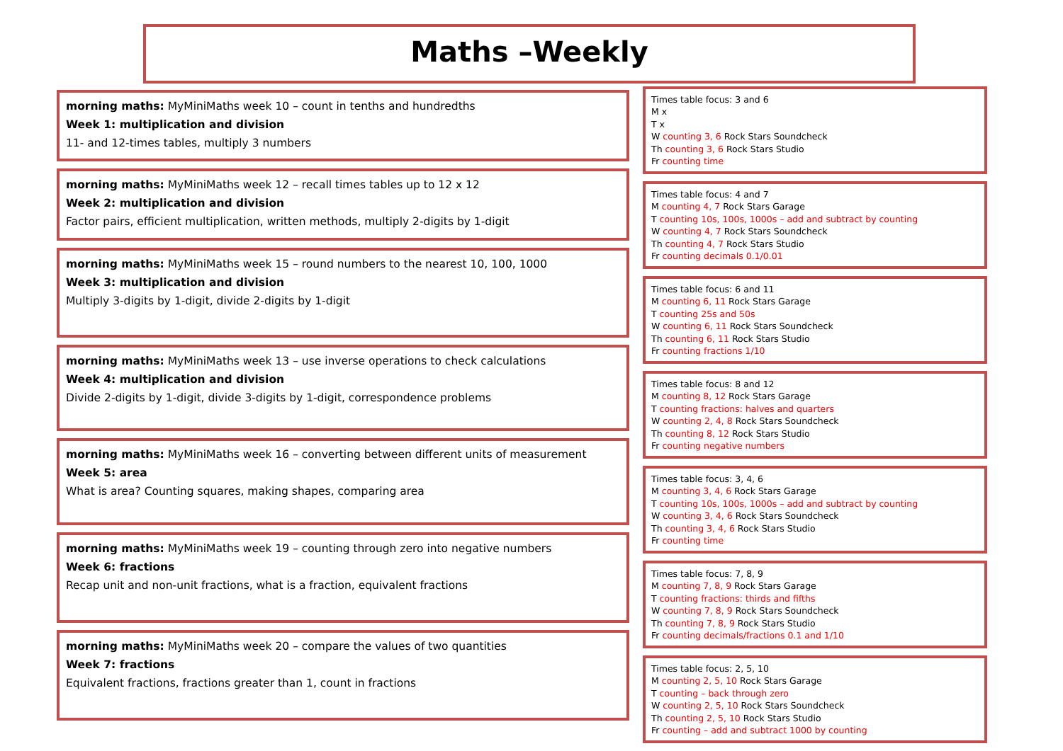Maths –Weekly
morning maths: MyMiniMaths week 10 – count in tenths and hundredths
Week 1: multiplication and division
11- and 12-times tables, multiply 3 numbers
morning maths: MyMiniMaths week 12 – recall times tables up to 12 x 12
Week 2: multiplication and division
Factor pairs, efficient multiplication, written methods, multiply 2-digits by 1-digit
morning maths: MyMiniMaths week 15 – round numbers to the nearest 10, 100, 1000
Week 3: multiplication and division
Multiply 3-digits by 1-digit, divide 2-digits by 1-digit
morning maths: MyMiniMaths week 13 – use inverse operations to check calculations
Week 4: multiplication and division
Divide 2-digits by 1-digit, divide 3-digits by 1-digit, correspondence problems
morning maths: MyMiniMaths week 16 – converting between different units of measurement
Week 5: area
What is area? Counting squares, making shapes, comparing area
morning maths: MyMiniMaths week 19 – counting through zero into negative numbers
Week 6: fractions
Recap unit and non-unit fractions, what is a fraction, equivalent fractions
morning maths: MyMiniMaths week 20 – compare the values of two quantities
Week 7: fractions
Equivalent fractions, fractions greater than 1, count in fractions
Times table focus: 3 and 6
M x
T x
W counting 3, 6 Rock Stars Soundcheck
Th counting 3, 6 Rock Stars Studio
Fr counting time
Times table focus: 4 and 7
M counting 4, 7 Rock Stars Garage
T counting 10s, 100s, 1000s – add and subtract by counting
W counting 4, 7 Rock Stars Soundcheck
Th counting 4, 7 Rock Stars Studio
Fr counting decimals 0.1/0.01
Times table focus: 6 and 11
M counting 6, 11 Rock Stars Garage
T counting 25s and 50s
W counting 6, 11 Rock Stars Soundcheck
Th counting 6, 11 Rock Stars Studio
Fr counting fractions 1/10
Times table focus: 8 and 12
M counting 8, 12 Rock Stars Garage
T counting fractions: halves and quarters
W counting 2, 4, 8 Rock Stars Soundcheck
Th counting 8, 12 Rock Stars Studio
Fr counting negative numbers
Times table focus: 3, 4, 6
M counting 3, 4, 6 Rock Stars Garage
T counting 10s, 100s, 1000s – add and subtract by counting
W counting 3, 4, 6 Rock Stars Soundcheck
Th counting 3, 4, 6 Rock Stars Studio
Fr counting time
Times table focus: 7, 8, 9
M counting 7, 8, 9 Rock Stars Garage
T counting fractions: thirds and fifths
W counting 7, 8, 9 Rock Stars Soundcheck
Th counting 7, 8, 9 Rock Stars Studio
Fr counting decimals/fractions 0.1 and 1/10
Times table focus: 2, 5, 10
M counting 2, 5, 10 Rock Stars Garage
T counting – back through zero
W counting 2, 5, 10 Rock Stars Soundcheck
Th counting 2, 5, 10 Rock Stars Studio
Fr counting – add and subtract 1000 by counting